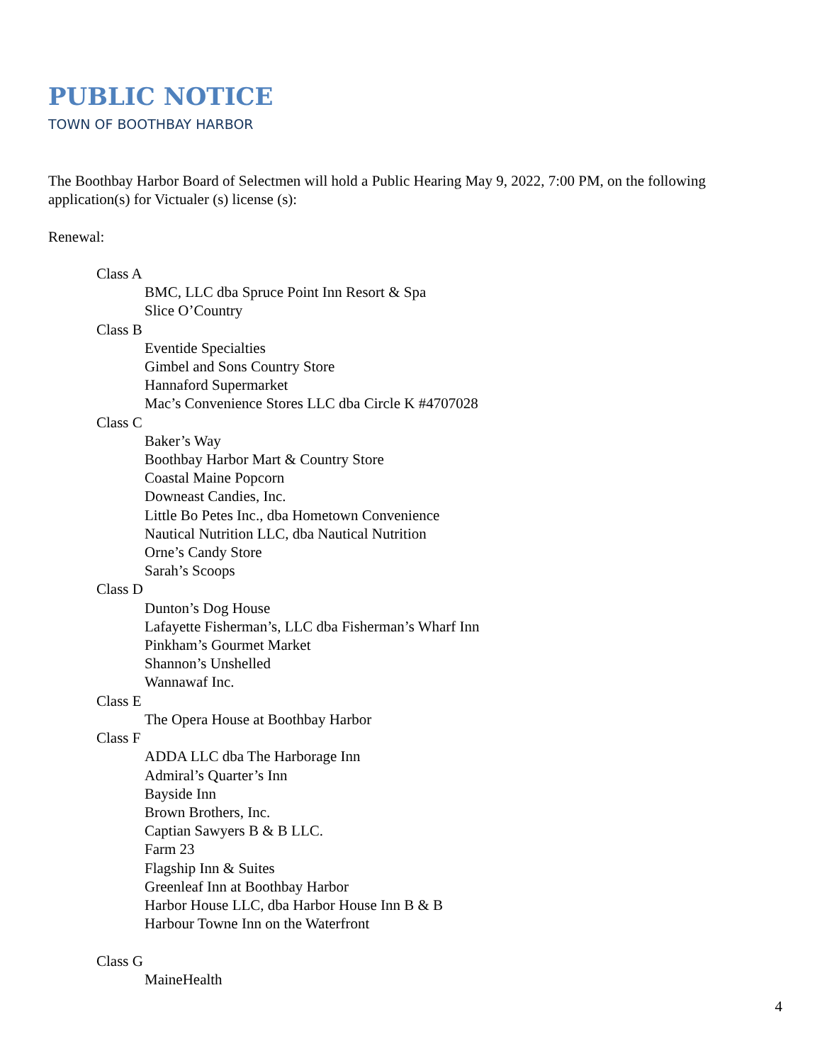PUBLIC NOTICE
TOWN OF BOOTHBAY HARBOR
The Boothbay Harbor Board of Selectmen will hold a Public Hearing May 9, 2022, 7:00 PM, on the following application(s) for Victualer (s) license (s):
Renewal:
Class A
BMC, LLC dba Spruce Point Inn Resort & Spa
Slice O’Country
Class B
Eventide Specialties
Gimbel and Sons Country Store
Hannaford Supermarket
Mac’s Convenience Stores LLC dba Circle K #4707028
Class C
Baker’s Way
Boothbay Harbor Mart & Country Store
Coastal Maine Popcorn
Downeast Candies, Inc.
Little Bo Petes Inc., dba Hometown Convenience
Nautical Nutrition LLC, dba Nautical Nutrition
Orne’s Candy Store
Sarah’s Scoops
Class D
Dunton’s Dog House
Lafayette Fisherman’s, LLC dba Fisherman’s Wharf Inn
Pinkham’s Gourmet Market
Shannon’s Unshelled
Wannawaf Inc.
Class E
The Opera House at Boothbay Harbor
Class F
ADDA LLC dba The Harborage Inn
Admiral’s Quarter’s Inn
Bayside Inn
Brown Brothers, Inc.
Captian Sawyers B & B LLC.
Farm 23
Flagship Inn & Suites
Greenleaf Inn at Boothbay Harbor
Harbor House LLC, dba Harbor House Inn B & B
Harbour Towne Inn on the Waterfront
Class G
MaineHealth
4